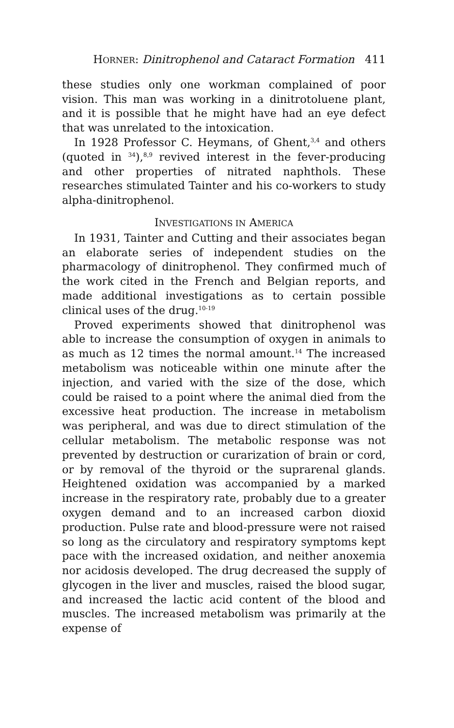HORNER: Dinitrophenol and Cataract Formation 411
these studies only one workman complained of poor vision. This man was working in a dinitrotoluene plant, and it is possible that he might have had an eye defect that was unrelated to the intoxication.
In 1928 Professor C. Heymans, of Ghent,<sup>3,4</sup> and others (quoted in <sup>34</sup>),<sup>8,9</sup> revived interest in the fever-producing and other properties of nitrated naphthols. These researches stimulated Tainter and his co-workers to study alpha-dinitrophenol.
INVESTIGATIONS IN AMERICA
In 1931, Tainter and Cutting and their associates began an elaborate series of independent studies on the pharmacology of dinitrophenol. They confirmed much of the work cited in the French and Belgian reports, and made additional investigations as to certain possible clinical uses of the drug.<sup>10-19</sup>
Proved experiments showed that dinitrophenol was able to increase the consumption of oxygen in animals to as much as 12 times the normal amount.<sup>14</sup> The increased metabolism was noticeable within one minute after the injection, and varied with the size of the dose, which could be raised to a point where the animal died from the excessive heat production. The increase in metabolism was peripheral, and was due to direct stimulation of the cellular metabolism. The metabolic response was not prevented by destruction or curarization of brain or cord, or by removal of the thyroid or the suprarenal glands. Heightened oxidation was accompanied by a marked increase in the respiratory rate, probably due to a greater oxygen demand and to an increased carbon dioxid production. Pulse rate and blood-pressure were not raised so long as the circulatory and respiratory symptoms kept pace with the increased oxidation, and neither anoxemia nor acidosis developed. The drug decreased the supply of glycogen in the liver and muscles, raised the blood sugar, and increased the lactic acid content of the blood and muscles. The increased metabolism was primarily at the expense of